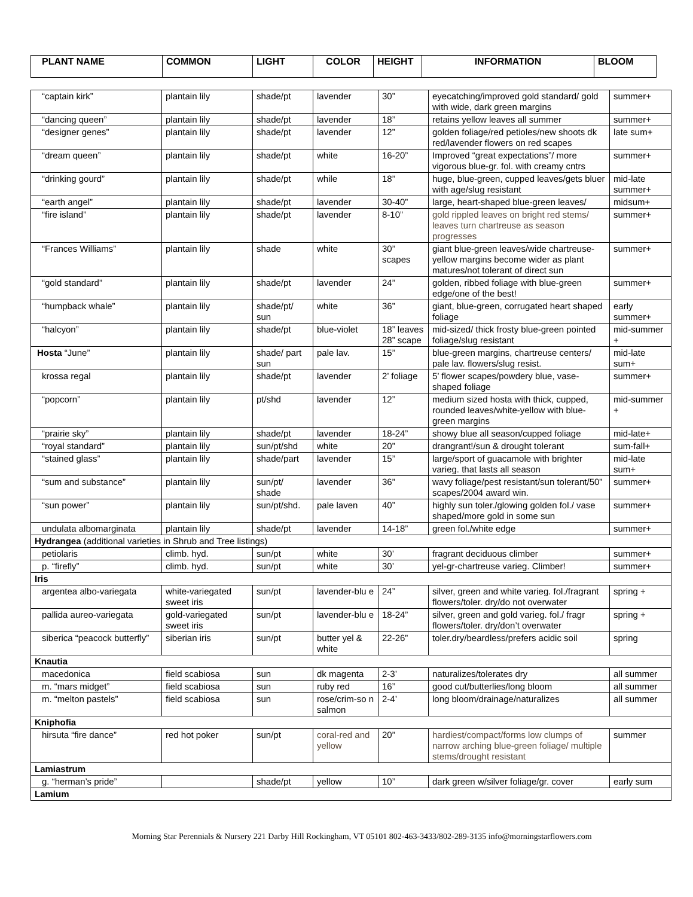| PLANT NAME | COMMON | LIGHT | COLOR | HEIGHT | INFORMATION | BLOOM |
| --- | --- | --- | --- | --- | --- | --- |
| “captain kirk” | plantain lily | shade/pt | lavender | 30” | eyecatching/improved gold standard/ gold with wide, dark green margins | summer+ |
| “dancing queen” | plantain lily | shade/pt | lavender | 18” | retains yellow leaves all summer | summer+ |
| “designer genes” | plantain lily | shade/pt | lavender | 12” | golden foliage/red petioles/new shoots dk red/lavender flowers on red scapes | late sum+ |
| “dream queen” | plantain lily | shade/pt | white | 16-20” | Improved “great expectations”/ more vigorous blue-gr. fol. with creamy cntrs | summer+ |
| “drinking gourd” | plantain lily | shade/pt | while | 18” | huge, blue-green, cupped leaves/gets bluer with age/slug resistant | mid-late summer+ |
| “earth angel” | plantain lily | shade/pt | lavender | 30-40” | large, heart-shaped blue-green leaves/ | midsum+ |
| “fire island” | plantain lily | shade/pt | lavender | 8-10” | gold rippled leaves on bright red stems/ leaves turn chartreuse as season progresses | summer+ |
| “Frances Williams” | plantain lily | shade | white | 30” scapes | giant blue-green leaves/wide chartreuse-yellow margins become wider as plant matures/not tolerant of direct sun | summer+ |
| “gold standard” | plantain lily | shade/pt | lavender | 24” | golden, ribbed foliage with blue-green edge/one of the best! | summer+ |
| “humpback whale” | plantain lily | shade/pt/ sun | white | 36” | giant, blue-green, corrugated heart shaped foliage | early summer+ |
| “halcyon” | plantain lily | shade/pt | blue-violet | 18” leaves 28” scape | mid-sized/ thick frosty blue-green pointed foliage/slug resistant | mid-summer + |
| Hosta “June” | plantain lily | shade/ part sun | pale lav. | 15” | blue-green margins, chartreuse centers/ pale lav. flowers/slug resist. | mid-late sum+ |
| krossa regal | plantain lily | shade/pt | lavender | 2’ foliage | 5’ flower scapes/powdery blue, vase-shaped foliage | summer+ |
| “popcorn” | plantain lily | pt/shd | lavender | 12” | medium sized hosta with thick, cupped, rounded leaves/white-yellow with blue-green margins | mid-summer + |
| “prairie sky” | plantain lily | shade/pt | lavender | 18-24” | showy blue all season/cupped foliage | mid-late+ |
| “royal standard” | plantain lily | sun/pt/shd | white | 20” | drangrant!/sun & drought tolerant | sum-fall+ |
| “stained glass” | plantain lily | shade/part | lavender | 15” | large/sport of guacamole with brighter varieg. that lasts all season | mid-late sum+ |
| “sum and substance” | plantain lily | sun/pt/ shade | lavender | 36” | wavy foliage/pest resistant/sun tolerant/50” scapes/2004 award win. | summer+ |
| “sun power” | plantain lily | sun/pt/shd. | pale laven | 40” | highly sun toler./glowing golden fol./ vase shaped/more gold in some sun | summer+ |
| undulata albomarginata | plantain lily | shade/pt | lavender | 14-18” | green fol./white edge | summer+ |
| Hydrangea (additional varieties in Shrub and Tree listings) | | | | | | |
| petiolaris | climb. hyd. | sun/pt | white | 30’ | fragrant deciduous climber | summer+ |
| p. “firefly” | climb. hyd. | sun/pt | white | 30’ | yel-gr-chartreuse varieg. Climber! | summer+ |
| Iris | | | | | | |
| argentea albo-variegata | white-variegated sweet iris | sun/pt | lavender-blu e | 24” | silver, green and white varieg. fol./fragrant flowers/toler. dry/do not overwater | spring + |
| pallida aureo-variegata | gold-variegated sweet iris | sun/pt | lavender-blu e | 18-24” | silver, green and gold varieg. fol./ fragr flowers/toler. dry/don’t overwater | spring + |
| siberica “peacock butterfly” | siberian iris | sun/pt | butter yel & white | 22-26” | toler.dry/beardless/prefers acidic soil | spring |
| Knautia | | | | | | |
| macedonica | field scabiosa | sun | dk magenta | 2-3’ | naturalizes/tolerates dry | all summer |
| m. “mars midget” | field scabiosa | sun | ruby red | 16” | good cut/butterlies/long bloom | all summer |
| m. “melton pastels” | field scabiosa | sun | rose/crim-so n salmon | 2-4’ | long bloom/drainage/naturalizes | all summer |
| Kniphofia | | | | | | |
| hirsuta “fire dance” | red hot poker | sun/pt | coral-red and yellow | 20” | hardiest/compact/forms low clumps of narrow arching blue-green foliage/ multiple stems/drought resistant | summer |
| Lamiastrum | | | | | | |
| g. “herman’s pride” | | shade/pt | yellow | 10” | dark green w/silver foliage/gr. cover | early sum |
| Lamium | | | | | | |
Morning Star Perennials & Nursery 221 Darby Hill Rockingham, VT 05101 802-463-3433/802-289-3135 info@morningstarflowers.com